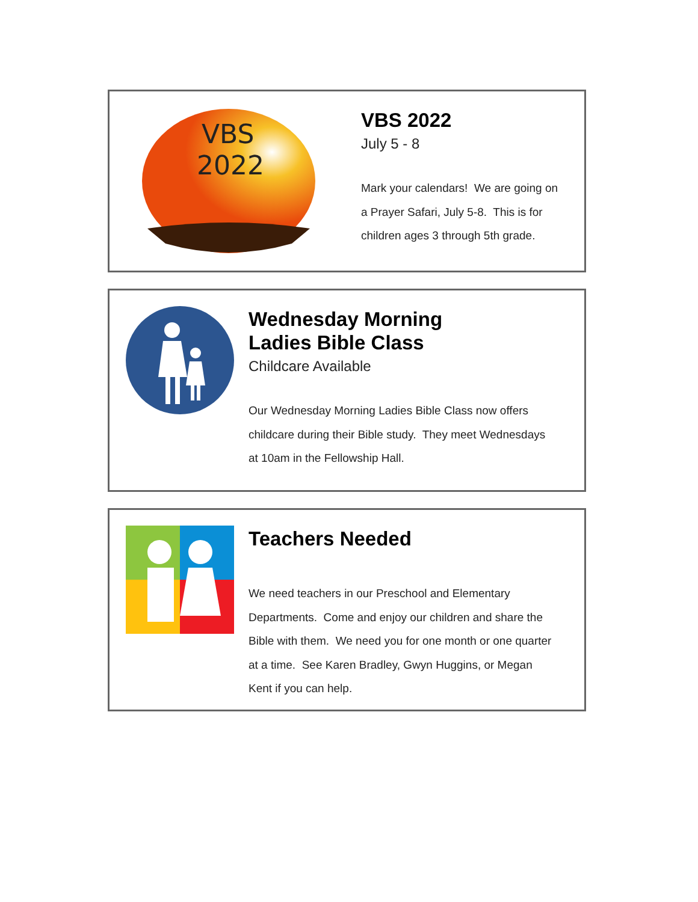VBS
2022
VBS 2022
July 5 - 8
Mark your calendars! We are going on
a Prayer Safari, July 5-8. This is for
children ages 3 through 5th grade.
Wednesday Morning
Ladies Bible Class
Childcare Available
Our Wednesday Morning Ladies Bible Class now offers
childcare during their Bible study. They meet Wednesdays
at 10am in the Fellowship Hall.
Teachers Needed
We need teachers in our Preschool and Elementary
Departments. Come and enjoy our children and share the
Bible with them. We need you for one month or one quarter
at a time. See Karen Bradley, Gwyn Huggins, or Megan
Kent if you can help.